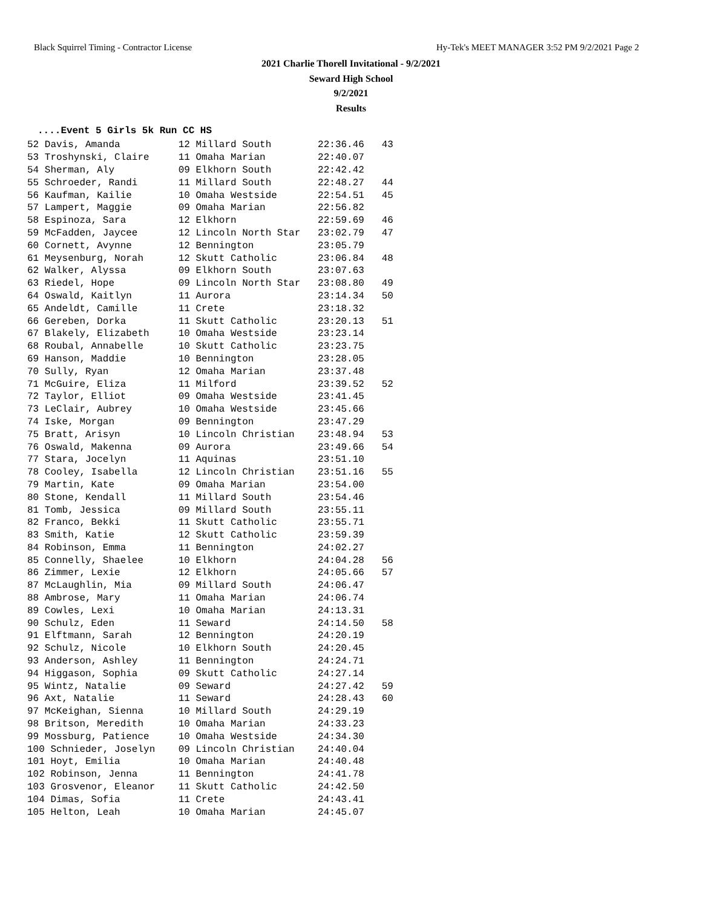Black Squirrel Timing - Contractor License Hy-Tek's MEET MANAGER 3:52 PM 9/2/2021 Page 2
2021 Charlie Thorell Invitational - 9/2/2021
Seward High School
9/2/2021
Results
....Event 5 Girls 5k Run CC HS
| 52 Davis, Amanda | 12 Millard South | 22:36.46 | 43 |
| 53 Troshynski, Claire | 11 Omaha Marian | 22:40.07 | |
| 54 Sherman, Aly | 09 Elkhorn South | 22:42.42 | |
| 55 Schroeder, Randi | 11 Millard South | 22:48.27 | 44 |
| 56 Kaufman, Kailie | 10 Omaha Westside | 22:54.51 | 45 |
| 57 Lampert, Maggie | 09 Omaha Marian | 22:56.82 | |
| 58 Espinoza, Sara | 12 Elkhorn | 22:59.69 | 46 |
| 59 McFadden, Jaycee | 12 Lincoln North Star | 23:02.79 | 47 |
| 60 Cornett, Avynne | 12 Bennington | 23:05.79 | |
| 61 Meysenburg, Norah | 12 Skutt Catholic | 23:06.84 | 48 |
| 62 Walker, Alyssa | 09 Elkhorn South | 23:07.63 | |
| 63 Riedel, Hope | 09 Lincoln North Star | 23:08.80 | 49 |
| 64 Oswald, Kaitlyn | 11 Aurora | 23:14.34 | 50 |
| 65 Andeldt, Camille | 11 Crete | 23:18.32 | |
| 66 Gereben, Dorka | 11 Skutt Catholic | 23:20.13 | 51 |
| 67 Blakely, Elizabeth | 10 Omaha Westside | 23:23.14 | |
| 68 Roubal, Annabelle | 10 Skutt Catholic | 23:23.75 | |
| 69 Hanson, Maddie | 10 Bennington | 23:28.05 | |
| 70 Sully, Ryan | 12 Omaha Marian | 23:37.48 | |
| 71 McGuire, Eliza | 11 Milford | 23:39.52 | 52 |
| 72 Taylor, Elliot | 09 Omaha Westside | 23:41.45 | |
| 73 LeClair, Aubrey | 10 Omaha Westside | 23:45.66 | |
| 74 Iske, Morgan | 09 Bennington | 23:47.29 | |
| 75 Bratt, Arisyn | 10 Lincoln Christian | 23:48.94 | 53 |
| 76 Oswald, Makenna | 09 Aurora | 23:49.66 | 54 |
| 77 Stara, Jocelyn | 11 Aquinas | 23:51.10 | |
| 78 Cooley, Isabella | 12 Lincoln Christian | 23:51.16 | 55 |
| 79 Martin, Kate | 09 Omaha Marian | 23:54.00 | |
| 80 Stone, Kendall | 11 Millard South | 23:54.46 | |
| 81 Tomb, Jessica | 09 Millard South | 23:55.11 | |
| 82 Franco, Bekki | 11 Skutt Catholic | 23:55.71 | |
| 83 Smith, Katie | 12 Skutt Catholic | 23:59.39 | |
| 84 Robinson, Emma | 11 Bennington | 24:02.27 | |
| 85 Connelly, Shaelee | 10 Elkhorn | 24:04.28 | 56 |
| 86 Zimmer, Lexie | 12 Elkhorn | 24:05.66 | 57 |
| 87 McLaughlin, Mia | 09 Millard South | 24:06.47 | |
| 88 Ambrose, Mary | 11 Omaha Marian | 24:06.74 | |
| 89 Cowles, Lexi | 10 Omaha Marian | 24:13.31 | |
| 90 Schulz, Eden | 11 Seward | 24:14.50 | 58 |
| 91 Elftmann, Sarah | 12 Bennington | 24:20.19 | |
| 92 Schulz, Nicole | 10 Elkhorn South | 24:20.45 | |
| 93 Anderson, Ashley | 11 Bennington | 24:24.71 | |
| 94 Higgason, Sophia | 09 Skutt Catholic | 24:27.14 | |
| 95 Wintz, Natalie | 09 Seward | 24:27.42 | 59 |
| 96 Axt, Natalie | 11 Seward | 24:28.43 | 60 |
| 97 McKeighan, Sienna | 10 Millard South | 24:29.19 | |
| 98 Britson, Meredith | 10 Omaha Marian | 24:33.23 | |
| 99 Mossburg, Patience | 10 Omaha Westside | 24:34.30 | |
| 100 Schnieder, Joselyn | 09 Lincoln Christian | 24:40.04 | |
| 101 Hoyt, Emilia | 10 Omaha Marian | 24:40.48 | |
| 102 Robinson, Jenna | 11 Bennington | 24:41.78 | |
| 103 Grosvenor, Eleanor | 11 Skutt Catholic | 24:42.50 | |
| 104 Dimas, Sofia | 11 Crete | 24:43.41 | |
| 105 Helton, Leah | 10 Omaha Marian | 24:45.07 | |